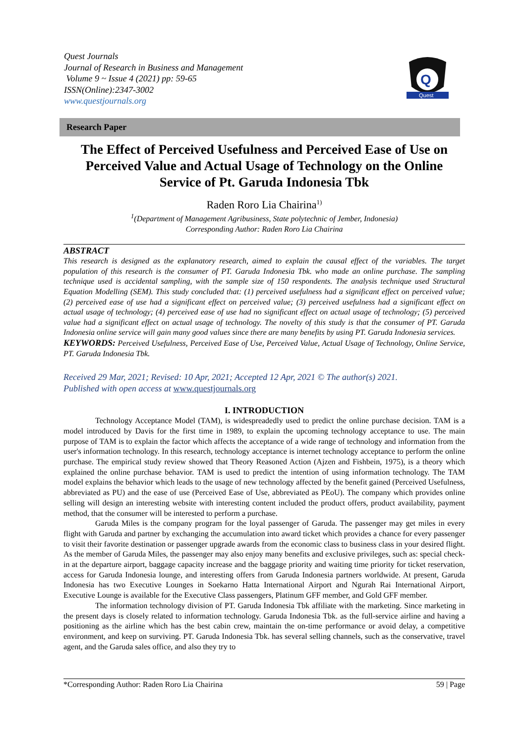Quest Journals
Journal of Research in Business and Management
Volume 9 ~ Issue 4 (2021) pp: 59-65
ISSN(Online):2347-3002
www.questjournals.org
Q
Quest
Research Paper
The Effect of Perceived Usefulness and Perceived Ease of Use on Perceived Value and Actual Usage of Technology on the Online Service of Pt. Garuda Indonesia Tbk
Raden Roro Lia Chairina<sup>1)</sup>
<sup>1</sup> (Department of Management Agribusiness, State polytechnic of Jember, Indonesia)
Corresponding Author: Raden Roro Lia Chairina
ABSTRACT
This research is designed as the explanatory research, aimed to explain the causal effect of the variables. The target population of this research is the consumer of PT. Garuda Indonesia Tbk. who made an online purchase. The sampling technique used is accidental sampling, with the sample size of 150 respondents. The analysis technique used Structural Equation Modelling (SEM). This study concluded that: (1) perceived usefulness had a significant effect on perceived value; (2) perceived ease of use had a significant effect on perceived value; (3) perceived usefulness had a significant effect on actual usage of technology; (4) perceived ease of use had no significant effect on actual usage of technology; (5) perceived value had a significant effect on actual usage of technology. The novelty of this study is that the consumer of PT. Garuda Indonesia online service will gain many good values since there are many benefits by using PT. Garuda Indonesia services.
KEYWORDS: Perceived Usefulness, Perceived Ease of Use, Perceived Value, Actual Usage of Technology, Online Service, PT. Garuda Indonesia Tbk.
Received 29 Mar, 2021; Revised: 10 Apr, 2021; Accepted 12 Apr, 2021 © The author(s) 2021.
Published with open access at www.questjournals.org
I. INTRODUCTION
Technology Acceptance Model (TAM), is widespreadedly used to predict the online purchase decision. TAM is a model introduced by Davis for the first time in 1989, to explain the upcoming technology acceptance to use. The main purpose of TAM is to explain the factor which affects the acceptance of a wide range of technology and information from the user's information technology. In this research, technology acceptance is internet technology acceptance to perform the online purchase. The empirical study review showed that Theory Reasoned Action (Ajzen and Fishbein, 1975), is a theory which explained the online purchase behavior. TAM is used to predict the intention of using information technology. The TAM model explains the behavior which leads to the usage of new technology affected by the benefit gained (Perceived Usefulness, abbreviated as PU) and the ease of use (Perceived Ease of Use, abbreviated as PEoU). The company which provides online selling will design an interesting website with interesting content included the product offers, product availability, payment method, that the consumer will be interested to perform a purchase.
Garuda Miles is the company program for the loyal passenger of Garuda. The passenger may get miles in every flight with Garuda and partner by exchanging the accumulation into award ticket which provides a chance for every passenger to visit their favorite destination or passenger upgrade awards from the economic class to business class in your desired flight. As the member of Garuda Miles, the passenger may also enjoy many benefits and exclusive privileges, such as: special check-in at the departure airport, baggage capacity increase and the baggage priority and waiting time priority for ticket reservation, access for Garuda Indonesia lounge, and interesting offers from Garuda Indonesia partners worldwide. At present, Garuda Indonesia has two Executive Lounges in Soekarno Hatta International Airport and Ngurah Rai International Airport, Executive Lounge is available for the Executive Class passengers, Platinum GFF member, and Gold GFF member.
The information technology division of PT. Garuda Indonesia Tbk affiliate with the marketing. Since marketing in the present days is closely related to information technology. Garuda Indonesia Tbk. as the full-service airline and having a positioning as the airline which has the best cabin crew, maintain the on-time performance or avoid delay, a competitive environment, and keep on surviving. PT. Garuda Indonesia Tbk. has several selling channels, such as the conservative, travel agent, and the Garuda sales office, and also they try to
*Corresponding Author: Raden Roro Lia Chairina 59 | Page